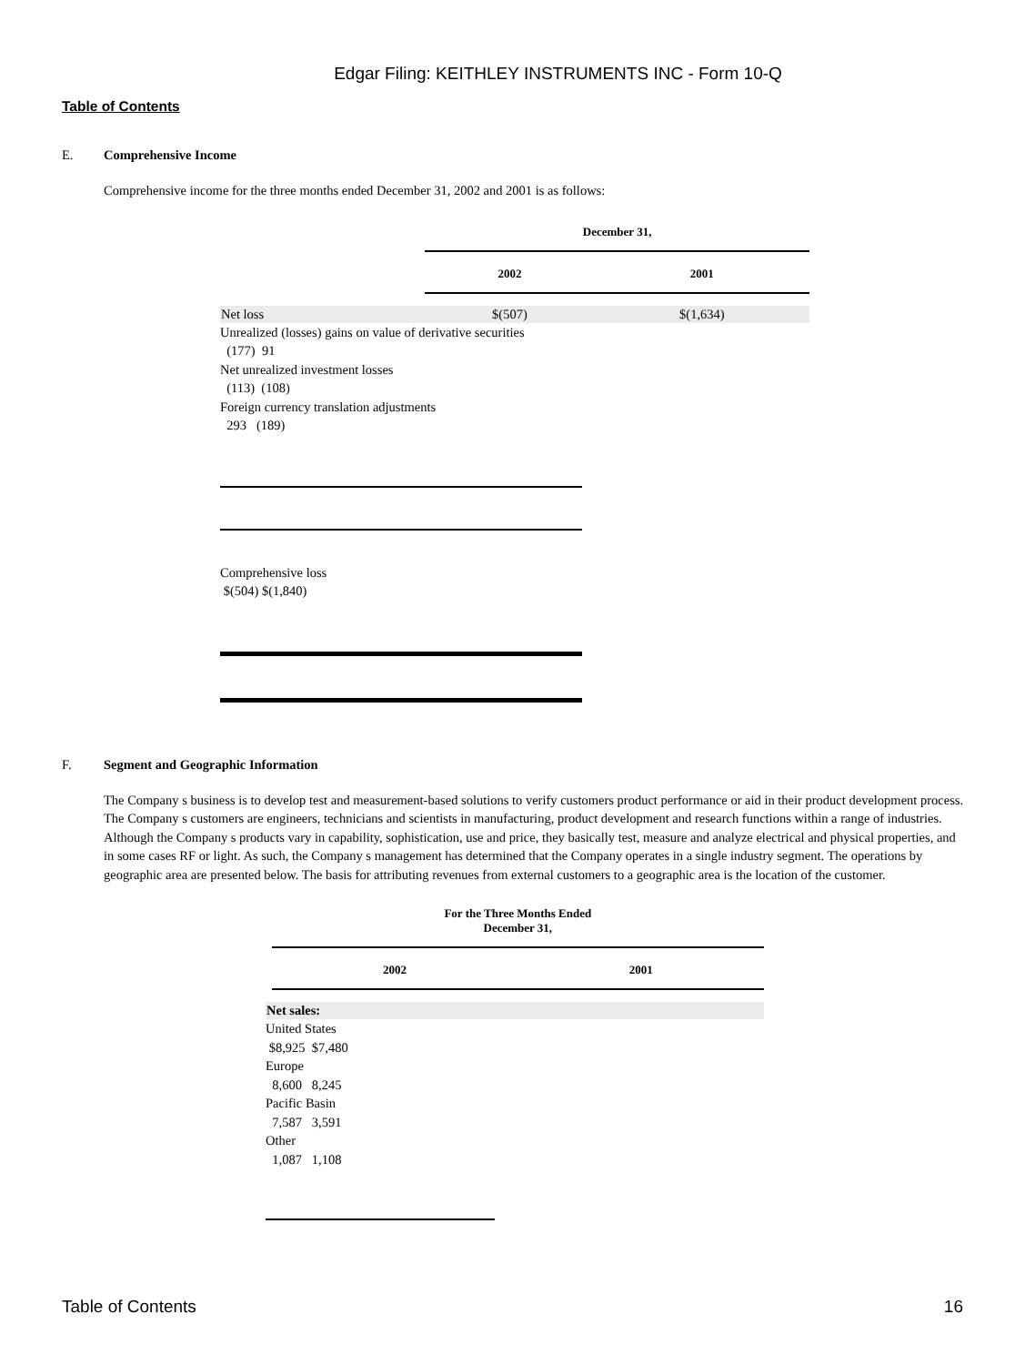Edgar Filing: KEITHLEY INSTRUMENTS INC - Form 10-Q
Table of Contents
E. Comprehensive Income
Comprehensive income for the three months ended December 31, 2002 and 2001 is as follows:
| | December 31, | |
| | 2002 | 2001 |
| Net loss | $(507) | $(1,634) |
Unrealized (losses) gains on value of derivative securities
(177) 91
Net unrealized investment losses
(113) (108)
Foreign currency translation adjustments
293 (189)
Comprehensive loss
$(504) $(1,840)
F. Segment and Geographic Information
The Company s business is to develop test and measurement-based solutions to verify customers product performance or aid in their product development process. The Company s customers are engineers, technicians and scientists in manufacturing, product development and research functions within a range of industries. Although the Company s products vary in capability, sophistication, use and price, they basically test, measure and analyze electrical and physical properties, and in some cases RF or light. As such, the Company s management has determined that the Company operates in a single industry segment. The operations by geographic area are presented below. The basis for attributing revenues from external customers to a geographic area is the location of the customer.
| | For the Three Months Ended December 31, | |
| | 2002 | 2001 |
| Net sales: | | |
United States
$8,925 $7,480
Europe
8,600 8,245
Pacific Basin
7,587 3,591
Other
1,087 1,108
Table of Contents 16